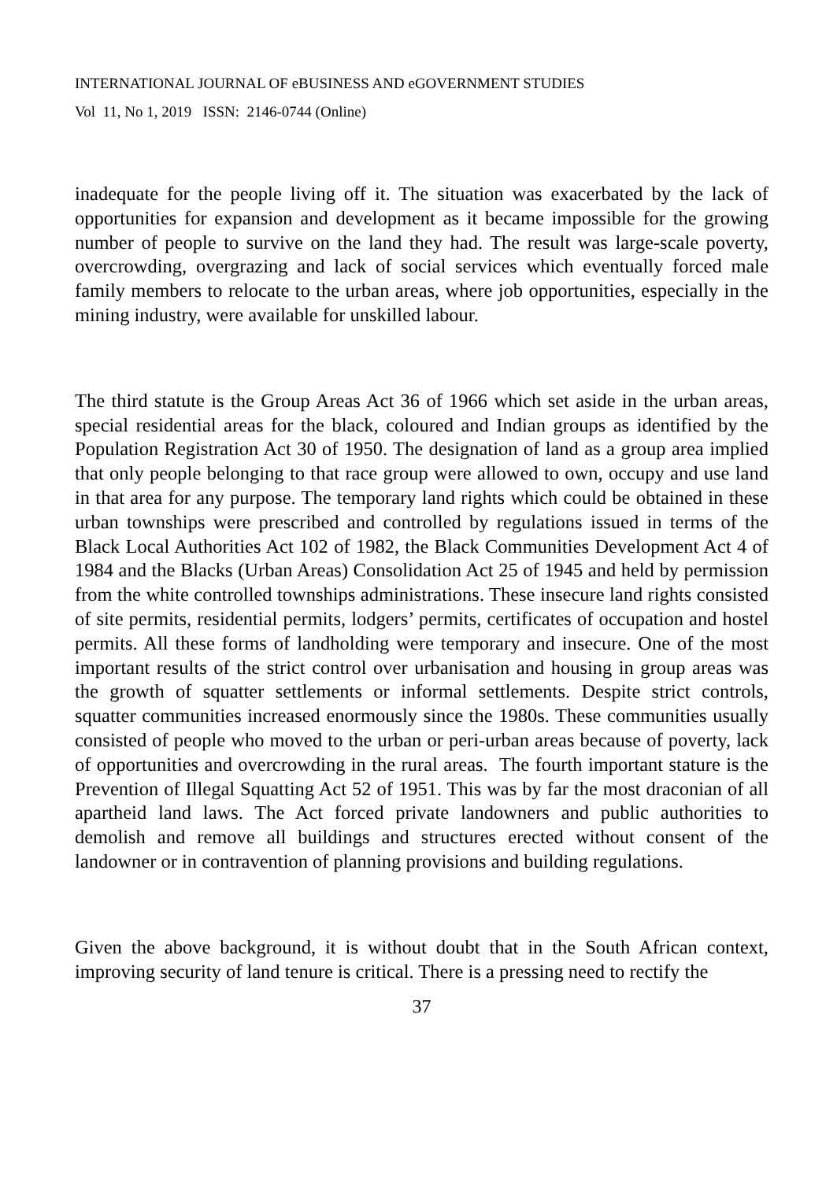INTERNATIONAL JOURNAL OF eBUSINESS AND eGOVERNMENT STUDIES
Vol 11, No 1, 2019 ISSN: 2146-0744 (Online)
inadequate for the people living off it. The situation was exacerbated by the lack of opportunities for expansion and development as it became impossible for the growing number of people to survive on the land they had. The result was large-scale poverty, overcrowding, overgrazing and lack of social services which eventually forced male family members to relocate to the urban areas, where job opportunities, especially in the mining industry, were available for unskilled labour.
The third statute is the Group Areas Act 36 of 1966 which set aside in the urban areas, special residential areas for the black, coloured and Indian groups as identified by the Population Registration Act 30 of 1950. The designation of land as a group area implied that only people belonging to that race group were allowed to own, occupy and use land in that area for any purpose. The temporary land rights which could be obtained in these urban townships were prescribed and controlled by regulations issued in terms of the Black Local Authorities Act 102 of 1982, the Black Communities Development Act 4 of 1984 and the Blacks (Urban Areas) Consolidation Act 25 of 1945 and held by permission from the white controlled townships administrations. These insecure land rights consisted of site permits, residential permits, lodgers’ permits, certificates of occupation and hostel permits. All these forms of landholding were temporary and insecure. One of the most important results of the strict control over urbanisation and housing in group areas was the growth of squatter settlements or informal settlements. Despite strict controls, squatter communities increased enormously since the 1980s. These communities usually consisted of people who moved to the urban or peri-urban areas because of poverty, lack of opportunities and overcrowding in the rural areas. The fourth important stature is the Prevention of Illegal Squatting Act 52 of 1951. This was by far the most draconian of all apartheid land laws. The Act forced private landowners and public authorities to demolish and remove all buildings and structures erected without consent of the landowner or in contravention of planning provisions and building regulations.
Given the above background, it is without doubt that in the South African context, improving security of land tenure is critical. There is a pressing need to rectify the
37